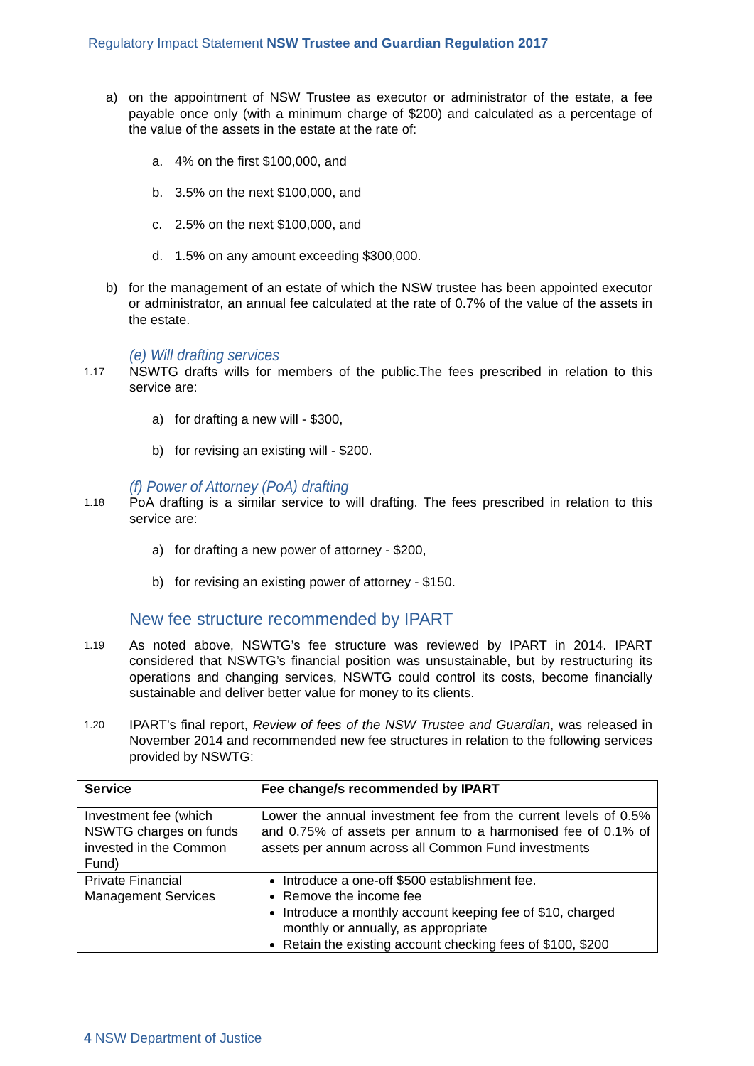Regulatory Impact Statement NSW Trustee and Guardian Regulation 2017
a) on the appointment of NSW Trustee as executor or administrator of the estate, a fee payable once only (with a minimum charge of $200) and calculated as a percentage of the value of the assets in the estate at the rate of:
a. 4% on the first $100,000, and
b. 3.5% on the next $100,000, and
c. 2.5% on the next $100,000, and
d. 1.5% on any amount exceeding $300,000.
b) for the management of an estate of which the NSW trustee has been appointed executor or administrator, an annual fee calculated at the rate of 0.7% of the value of the assets in the estate.
(e) Will drafting services
1.17 NSWTG drafts wills for members of the public.The fees prescribed in relation to this service are:
a) for drafting a new will - $300,
b) for revising an existing will - $200.
(f) Power of Attorney (PoA) drafting
1.18 PoA drafting is a similar service to will drafting. The fees prescribed in relation to this service are:
a) for drafting a new power of attorney - $200,
b) for revising an existing power of attorney - $150.
New fee structure recommended by IPART
1.19 As noted above, NSWTG’s fee structure was reviewed by IPART in 2014. IPART considered that NSWTG’s financial position was unsustainable, but by restructuring its operations and changing services, NSWTG could control its costs, become financially sustainable and deliver better value for money to its clients.
1.20 IPART’s final report, Review of fees of the NSW Trustee and Guardian, was released in November 2014 and recommended new fee structures in relation to the following services provided by NSWTG:
| Service | Fee change/s recommended by IPART |
| --- | --- |
| Investment fee (which NSWTG charges on funds invested in the Common Fund) | Lower the annual investment fee from the current levels of 0.5% and 0.75% of assets per annum to a harmonised fee of 0.1% of assets per annum across all Common Fund investments |
| Private Financial Management Services | Introduce a one-off $500 establishment fee. Remove the income fee Introduce a monthly account keeping fee of $10, charged monthly or annually, as appropriate Retain the existing account checking fees of $100, $200 |
4 NSW Department of Justice